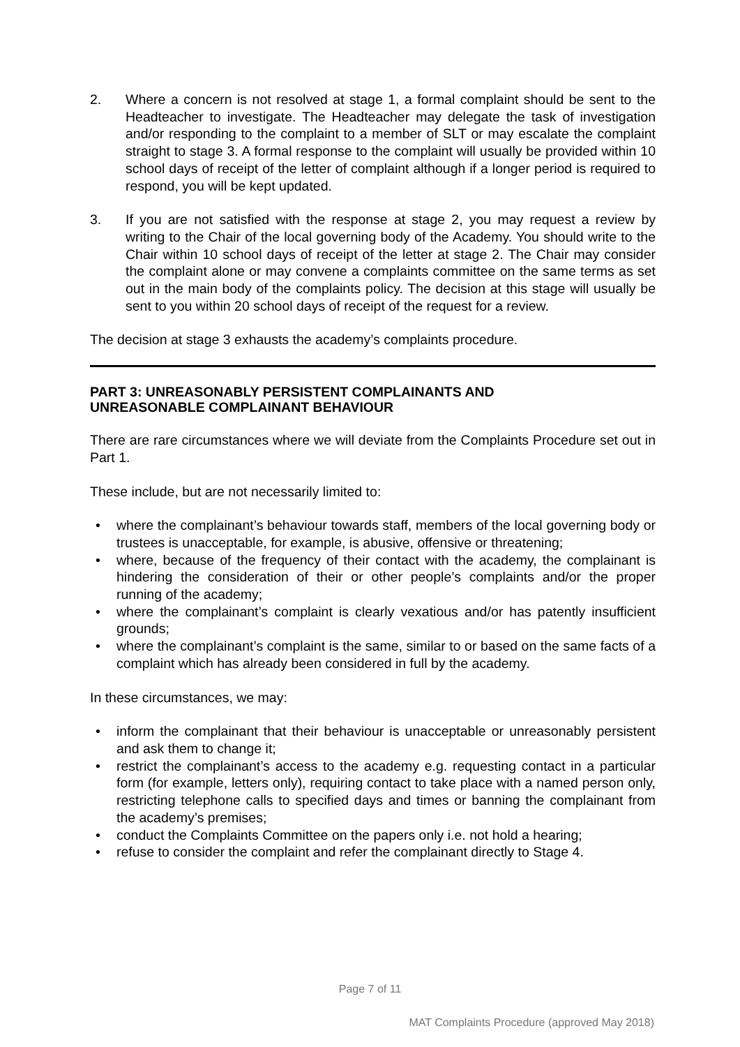2. Where a concern is not resolved at stage 1, a formal complaint should be sent to the Headteacher to investigate. The Headteacher may delegate the task of investigation and/or responding to the complaint to a member of SLT or may escalate the complaint straight to stage 3. A formal response to the complaint will usually be provided within 10 school days of receipt of the letter of complaint although if a longer period is required to respond, you will be kept updated.
3. If you are not satisfied with the response at stage 2, you may request a review by writing to the Chair of the local governing body of the Academy. You should write to the Chair within 10 school days of receipt of the letter at stage 2. The Chair may consider the complaint alone or may convene a complaints committee on the same terms as set out in the main body of the complaints policy. The decision at this stage will usually be sent to you within 20 school days of receipt of the request for a review.
The decision at stage 3 exhausts the academy’s complaints procedure.
PART 3: UNREASONABLY PERSISTENT COMPLAINANTS AND
UNREASONABLE COMPLAINANT BEHAVIOUR
There are rare circumstances where we will deviate from the Complaints Procedure set out in Part 1.
These include, but are not necessarily limited to:
• where the complainant’s behaviour towards staff, members of the local governing body or trustees is unacceptable, for example, is abusive, offensive or threatening;
• where, because of the frequency of their contact with the academy, the complainant is hindering the consideration of their or other people’s complaints and/or the proper running of the academy;
• where the complainant’s complaint is clearly vexatious and/or has patently insufficient grounds;
• where the complainant’s complaint is the same, similar to or based on the same facts of a complaint which has already been considered in full by the academy.
In these circumstances, we may:
• inform the complainant that their behaviour is unacceptable or unreasonably persistent and ask them to change it;
• restrict the complainant’s access to the academy e.g. requesting contact in a particular form (for example, letters only), requiring contact to take place with a named person only, restricting telephone calls to specified days and times or banning the complainant from the academy’s premises;
• conduct the Complaints Committee on the papers only i.e. not hold a hearing;
• refuse to consider the complaint and refer the complainant directly to Stage 4.
Page 7 of 11
MAT Complaints Procedure (approved May 2018)